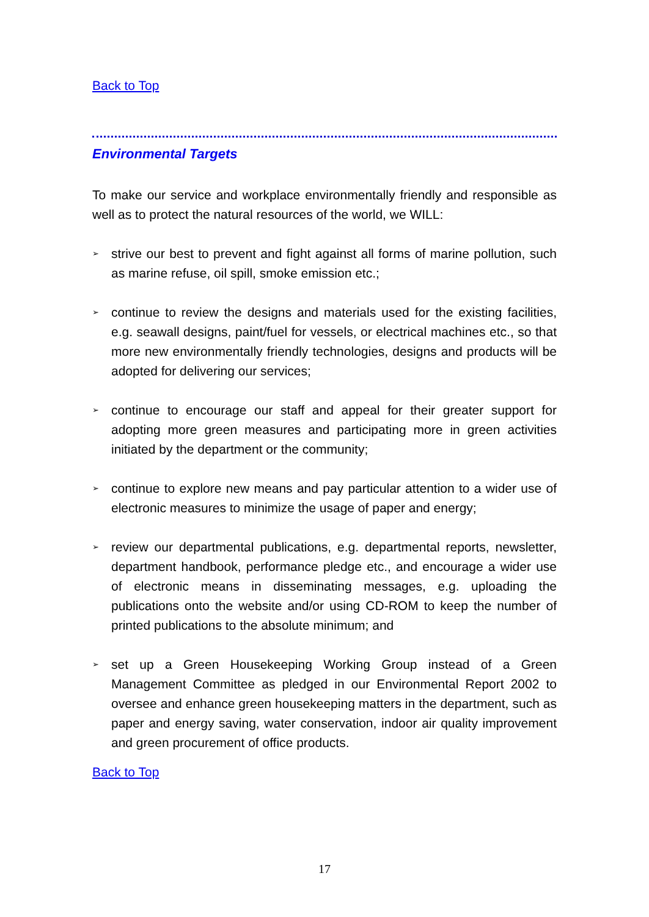Back to Top
Environmental Targets
To make our service and workplace environmentally friendly and responsible as well as to protect the natural resources of the world, we WILL:
➢ strive our best to prevent and fight against all forms of marine pollution, such as marine refuse, oil spill, smoke emission etc.;
➢ continue to review the designs and materials used for the existing facilities, e.g. seawall designs, paint/fuel for vessels, or electrical machines etc., so that more new environmentally friendly technologies, designs and products will be adopted for delivering our services;
➢ continue to encourage our staff and appeal for their greater support for adopting more green measures and participating more in green activities initiated by the department or the community;
➢ continue to explore new means and pay particular attention to a wider use of electronic measures to minimize the usage of paper and energy;
➢ review our departmental publications, e.g. departmental reports, newsletter, department handbook, performance pledge etc., and encourage a wider use of electronic means in disseminating messages, e.g. uploading the publications onto the website and/or using CD-ROM to keep the number of printed publications to the absolute minimum; and
➢ set up a Green Housekeeping Working Group instead of a Green Management Committee as pledged in our Environmental Report 2002 to oversee and enhance green housekeeping matters in the department, such as paper and energy saving, water conservation, indoor air quality improvement and green procurement of office products.
Back to Top
17